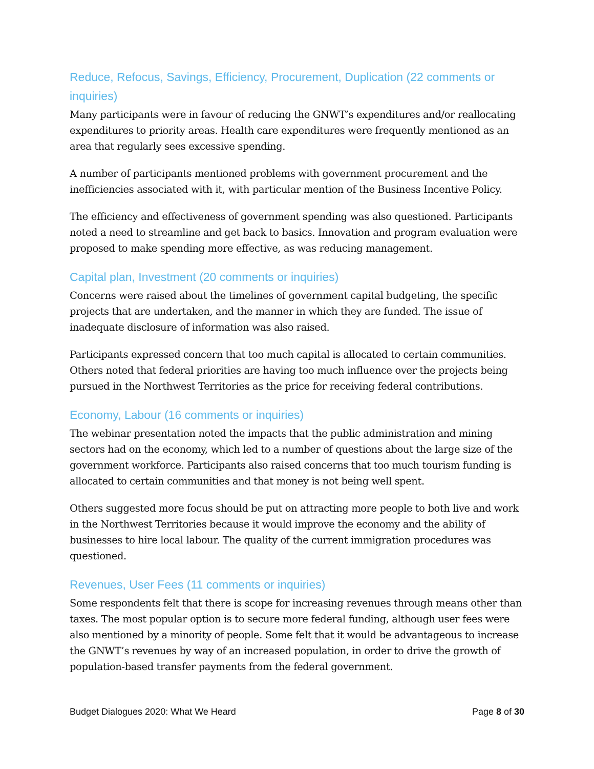Reduce, Refocus, Savings, Efficiency, Procurement, Duplication (22 comments or inquiries)
Many participants were in favour of reducing the GNWT’s expenditures and/or reallocating expenditures to priority areas. Health care expenditures were frequently mentioned as an area that regularly sees excessive spending.
A number of participants mentioned problems with government procurement and the inefficiencies associated with it, with particular mention of the Business Incentive Policy.
The efficiency and effectiveness of government spending was also questioned. Participants noted a need to streamline and get back to basics. Innovation and program evaluation were proposed to make spending more effective, as was reducing management.
Capital plan, Investment (20 comments or inquiries)
Concerns were raised about the timelines of government capital budgeting, the specific projects that are undertaken, and the manner in which they are funded. The issue of inadequate disclosure of information was also raised.
Participants expressed concern that too much capital is allocated to certain communities. Others noted that federal priorities are having too much influence over the projects being pursued in the Northwest Territories as the price for receiving federal contributions.
Economy, Labour (16 comments or inquiries)
The webinar presentation noted the impacts that the public administration and mining sectors had on the economy, which led to a number of questions about the large size of the government workforce. Participants also raised concerns that too much tourism funding is allocated to certain communities and that money is not being well spent.
Others suggested more focus should be put on attracting more people to both live and work in the Northwest Territories because it would improve the economy and the ability of businesses to hire local labour. The quality of the current immigration procedures was questioned.
Revenues, User Fees (11 comments or inquiries)
Some respondents felt that there is scope for increasing revenues through means other than taxes. The most popular option is to secure more federal funding, although user fees were also mentioned by a minority of people. Some felt that it would be advantageous to increase the GNWT’s revenues by way of an increased population, in order to drive the growth of population-based transfer payments from the federal government.
Budget Dialogues 2020: What We Heard Page 8 of 30